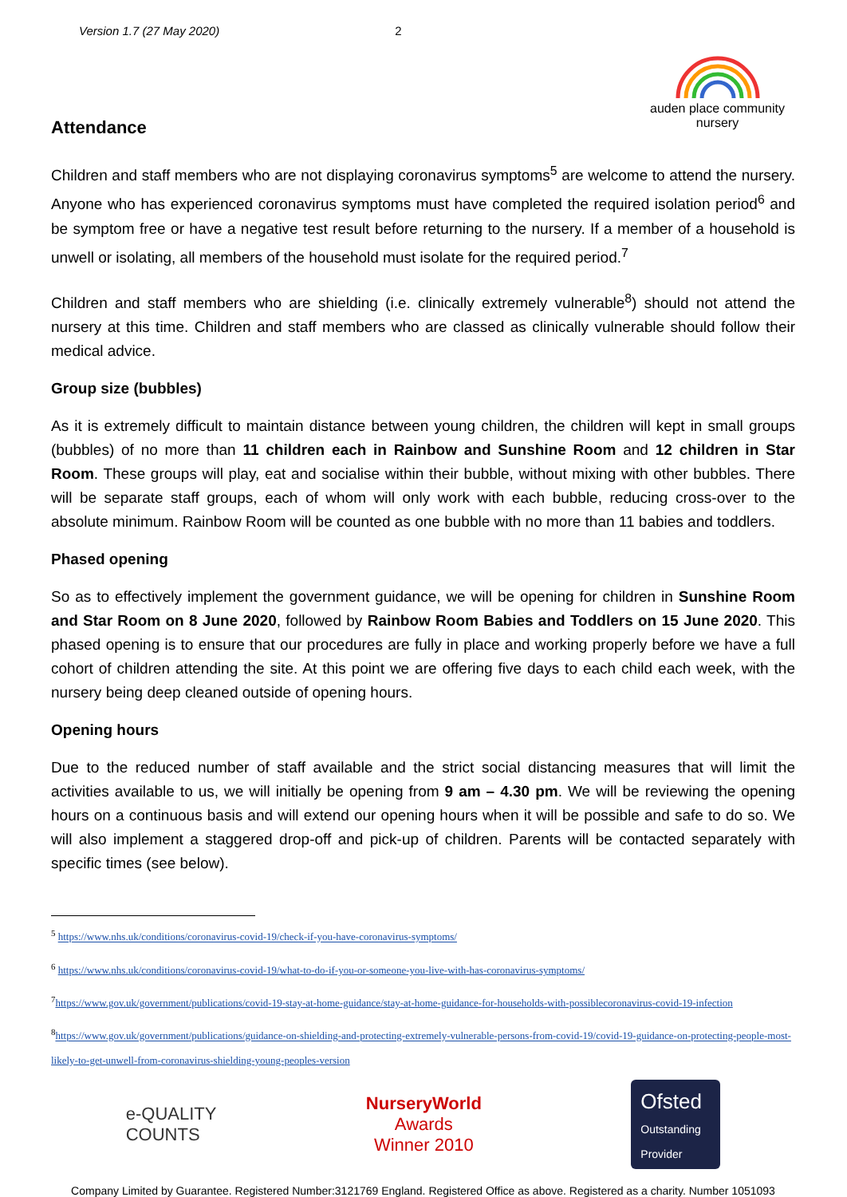Version 1.7 (27 May 2020) 2
auden place community nursery
Attendance
Children and staff members who are not displaying coronavirus symptoms<sup>5</sup> are welcome to attend the nursery. Anyone who has experienced coronavirus symptoms must have completed the required isolation period<sup>6</sup> and be symptom free or have a negative test result before returning to the nursery. If a member of a household is unwell or isolating, all members of the household must isolate for the required period.<sup>7</sup>
Children and staff members who are shielding (i.e. clinically extremely vulnerable<sup>8</sup>) should not attend the nursery at this time. Children and staff members who are classed as clinically vulnerable should follow their medical advice.
Group size (bubbles)
As it is extremely difficult to maintain distance between young children, the children will kept in small groups (bubbles) of no more than 11 children each in Rainbow and Sunshine Room and 12 children in Star Room. These groups will play, eat and socialise within their bubble, without mixing with other bubbles. There will be separate staff groups, each of whom will only work with each bubble, reducing cross-over to the absolute minimum. Rainbow Room will be counted as one bubble with no more than 11 babies and toddlers.
Phased opening
So as to effectively implement the government guidance, we will be opening for children in Sunshine Room and Star Room on 8 June 2020, followed by Rainbow Room Babies and Toddlers on 15 June 2020. This phased opening is to ensure that our procedures are fully in place and working properly before we have a full cohort of children attending the site. At this point we are offering five days to each child each week, with the nursery being deep cleaned outside of opening hours.
Opening hours
Due to the reduced number of staff available and the strict social distancing measures that will limit the activities available to us, we will initially be opening from 9 am – 4.30 pm. We will be reviewing the opening hours on a continuous basis and will extend our opening hours when it will be possible and safe to do so. We will also implement a staggered drop-off and pick-up of children. Parents will be contacted separately with specific times (see below).
<sup>5</sup> https://www.nhs.uk/conditions/coronavirus-covid-19/check-if-you-have-coronavirus-symptoms/
<sup>6</sup> https://www.nhs.uk/conditions/coronavirus-covid-19/what-to-do-if-you-or-someone-you-live-with-has-coronavirus-symptoms/
<sup>7</sup> https://www.gov.uk/government/publications/covid-19-stay-at-home-guidance/stay-at-home-guidance-for-households-with-possiblecoronavirus-covid-19-infection
<sup>8</sup> https://www.gov.uk/government/publications/guidance-on-shielding-and-protecting-extremely-vulnerable-persons-from-covid-19/covid-19-guidance-on-protecting-people-most-likely-to-get-unwell-from-coronavirus-shielding-young-peoples-version
e-QUALITY
COUNTS
NurseryWorld
Awards
Winner 2010
Ofsted
Outstanding Provider
Company Limited by Guarantee. Registered Number:3121769 England. Registered Office as above. Registered as a charity. Number 1051093